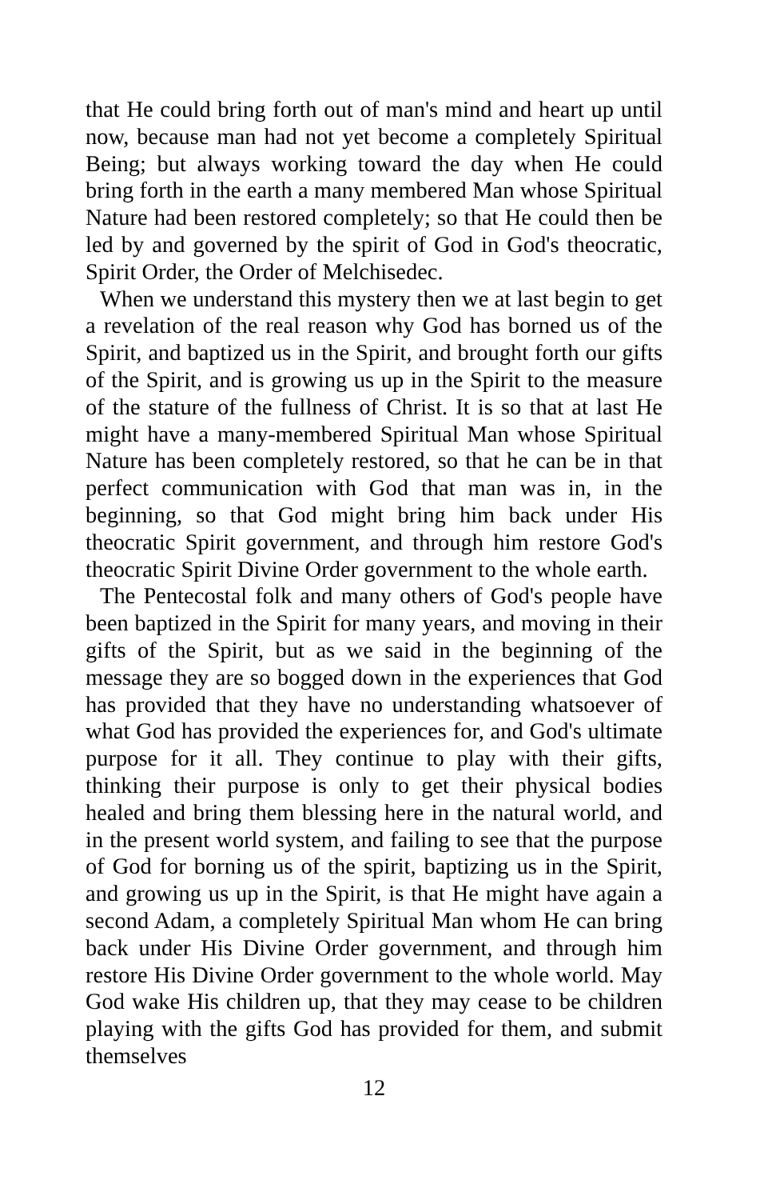that He could bring forth out of man's mind and heart up until now, because man had not yet become a completely Spiritual Being; but always working toward the day when He could bring forth in the earth a many membered Man whose Spiritual Nature had been restored completely; so that He could then be led by and governed by the spirit of God in God's theocratic, Spirit Order, the Order of Melchisedec.
When we understand this mystery then we at last begin to get a revelation of the real reason why God has borned us of the Spirit, and baptized us in the Spirit, and brought forth our gifts of the Spirit, and is growing us up in the Spirit to the measure of the stature of the fullness of Christ. It is so that at last He might have a many-membered Spiritual Man whose Spiritual Nature has been completely restored, so that he can be in that perfect communication with God that man was in, in the beginning, so that God might bring him back under His theocratic Spirit government, and through him restore God's theocratic Spirit Divine Order government to the whole earth.
The Pentecostal folk and many others of God's people have been baptized in the Spirit for many years, and moving in their gifts of the Spirit, but as we said in the beginning of the message they are so bogged down in the experiences that God has provided that they have no understanding whatsoever of what God has provided the experiences for, and God's ultimate purpose for it all. They continue to play with their gifts, thinking their purpose is only to get their physical bodies healed and bring them blessing here in the natural world, and in the present world system, and failing to see that the purpose of God for borning us of the spirit, baptizing us in the Spirit, and growing us up in the Spirit, is that He might have again a second Adam, a completely Spiritual Man whom He can bring back under His Divine Order government, and through him restore His Divine Order government to the whole world. May God wake His children up, that they may cease to be children playing with the gifts God has provided for them, and submit themselves
12